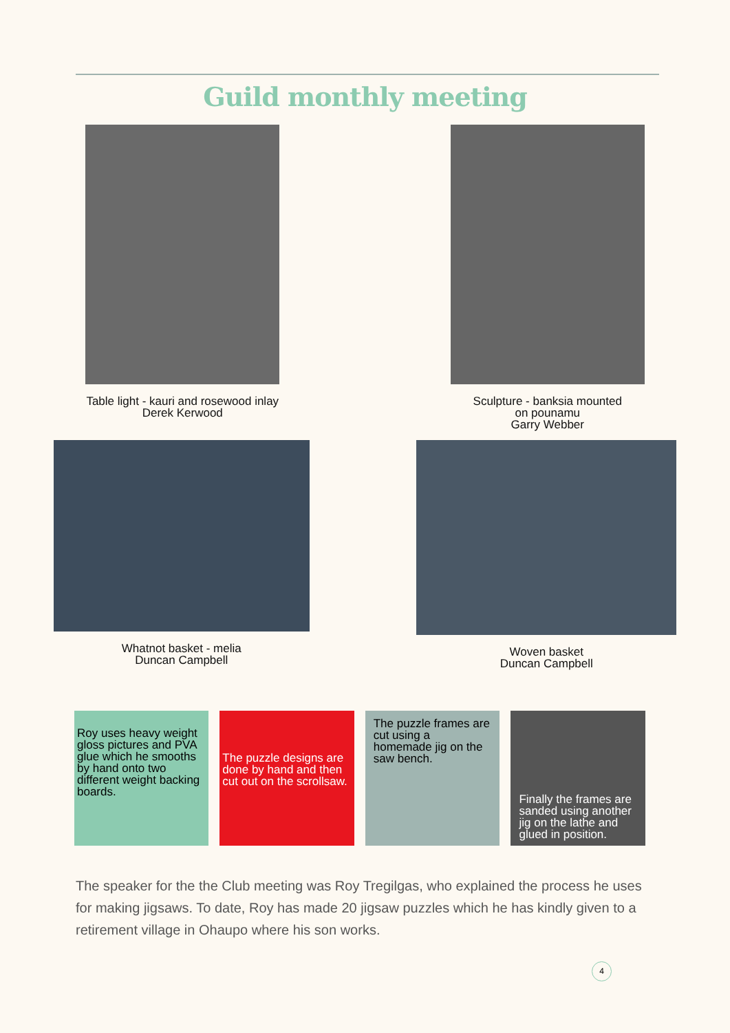Guild monthly meeting
Table light - kauri and rosewood inlay
Derek Kerwood
Sculpture - banksia mounted
on pounamu
Garry Webber
Whatnot basket - melia
Duncan Campbell
Woven basket
Duncan Campbell
Roy uses heavy weight gloss pictures and PVA glue which he smooths by hand onto two different weight backing boards.
The puzzle designs are done by hand and then cut out on the scrollsaw.
The puzzle frames are cut using a homemade jig on the saw bench.
Finally the frames are sanded using another jig on the lathe and glued in position.
The speaker for the the Club meeting was Roy Tregilgas, who explained the process he uses for making jigsaws. To date, Roy has made 20 jigsaw puzzles which he has kindly given to a retirement village in Ohaupo where his son works.
4